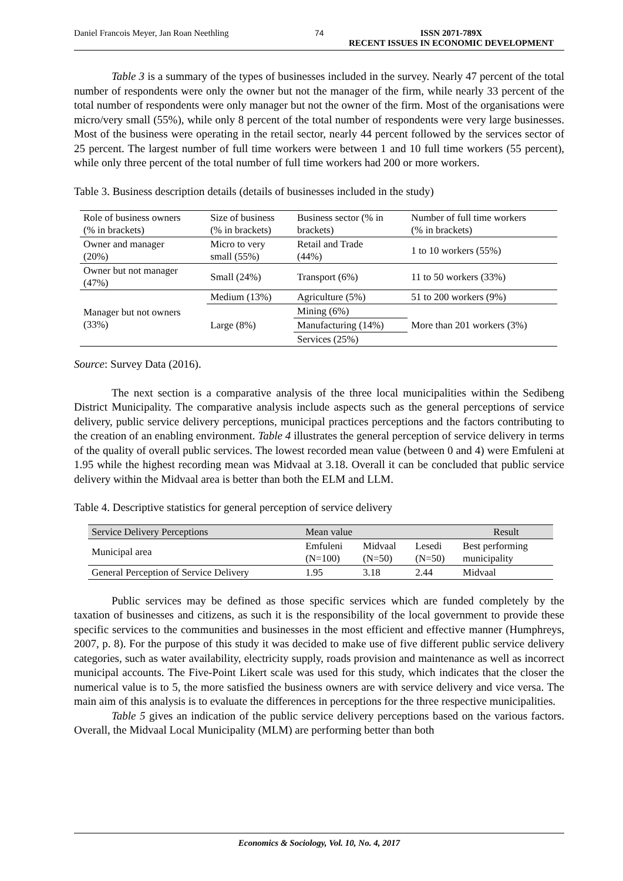Daniel Francois Meyer, Jan Roan Neethling 74 ISSN 2071-789X
RECENT ISSUES IN ECONOMIC DEVELOPMENT
Table 3 is a summary of the types of businesses included in the survey. Nearly 47 percent of the total number of respondents were only the owner but not the manager of the firm, while nearly 33 percent of the total number of respondents were only manager but not the owner of the firm. Most of the organisations were micro/very small (55%), while only 8 percent of the total number of respondents were very large businesses. Most of the business were operating in the retail sector, nearly 44 percent followed by the services sector of 25 percent. The largest number of full time workers were between 1 and 10 full time workers (55 percent), while only three percent of the total number of full time workers had 200 or more workers.
Table 3. Business description details (details of businesses included in the study)
| Role of business owners (% in brackets) | Size of business (% in brackets) | Business sector (% in brackets) | Number of full time workers (% in brackets) |
| --- | --- | --- | --- |
| Owner and manager (20%) | Micro to very small (55%) | Retail and Trade (44%) | 1 to 10 workers (55%) |
| Owner but not manager (47%) | Small (24%) | Transport (6%) | 11 to 50 workers (33%) |
| Manager but not owners (33%) | Medium (13%) | Agriculture (5%) | 51 to 200 workers (9%) |
| | Large (8%) | Mining (6%) | More than 201 workers (3%) |
| | | Manufacturing (14%) | |
| | | Services (25%) | |
Source: Survey Data (2016).
The next section is a comparative analysis of the three local municipalities within the Sedibeng District Municipality. The comparative analysis include aspects such as the general perceptions of service delivery, public service delivery perceptions, municipal practices perceptions and the factors contributing to the creation of an enabling environment. Table 4 illustrates the general perception of service delivery in terms of the quality of overall public services. The lowest recorded mean value (between 0 and 4) were Emfuleni at 1.95 while the highest recording mean was Midvaal at 3.18. Overall it can be concluded that public service delivery within the Midvaal area is better than both the ELM and LLM.
Table 4. Descriptive statistics for general perception of service delivery
| Service Delivery Perceptions | Mean value | | | Result |
| --- | --- | --- | --- | --- |
| Municipal area | Emfuleni (N=100) | Midvaal (N=50) | Lesedi (N=50) | Best performing municipality |
| General Perception of Service Delivery | 1.95 | 3.18 | 2.44 | Midvaal |
Public services may be defined as those specific services which are funded completely by the taxation of businesses and citizens, as such it is the responsibility of the local government to provide these specific services to the communities and businesses in the most efficient and effective manner (Humphreys, 2007, p. 8). For the purpose of this study it was decided to make use of five different public service delivery categories, such as water availability, electricity supply, roads provision and maintenance as well as incorrect municipal accounts. The Five-Point Likert scale was used for this study, which indicates that the closer the numerical value is to 5, the more satisfied the business owners are with service delivery and vice versa. The main aim of this analysis is to evaluate the differences in perceptions for the three respective municipalities.
Table 5 gives an indication of the public service delivery perceptions based on the various factors. Overall, the Midvaal Local Municipality (MLM) are performing better than both
Economics & Sociology, Vol. 10, No. 4, 2017